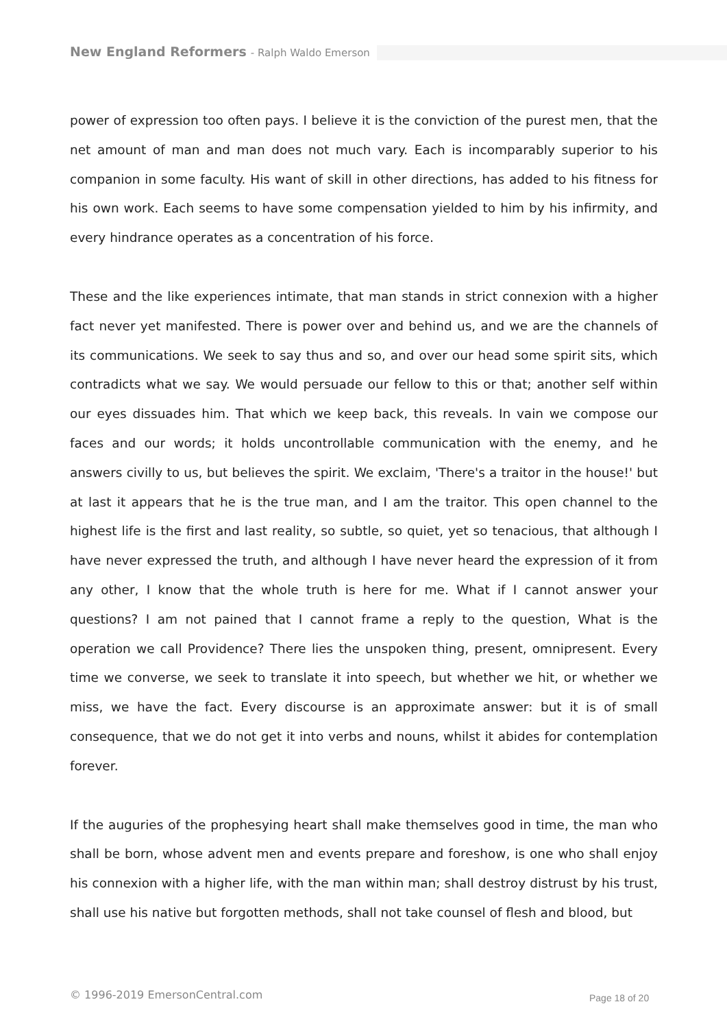New England Reformers - Ralph Waldo Emerson
power of expression too often pays. I believe it is the conviction of the purest men, that the net amount of man and man does not much vary. Each is incomparably superior to his companion in some faculty. His want of skill in other directions, has added to his fitness for his own work. Each seems to have some compensation yielded to him by his infirmity, and every hindrance operates as a concentration of his force.
These and the like experiences intimate, that man stands in strict connexion with a higher fact never yet manifested. There is power over and behind us, and we are the channels of its communications. We seek to say thus and so, and over our head some spirit sits, which contradicts what we say. We would persuade our fellow to this or that; another self within our eyes dissuades him. That which we keep back, this reveals. In vain we compose our faces and our words; it holds uncontrollable communication with the enemy, and he answers civilly to us, but believes the spirit. We exclaim, 'There's a traitor in the house!' but at last it appears that he is the true man, and I am the traitor. This open channel to the highest life is the first and last reality, so subtle, so quiet, yet so tenacious, that although I have never expressed the truth, and although I have never heard the expression of it from any other, I know that the whole truth is here for me. What if I cannot answer your questions? I am not pained that I cannot frame a reply to the question, What is the operation we call Providence? There lies the unspoken thing, present, omnipresent. Every time we converse, we seek to translate it into speech, but whether we hit, or whether we miss, we have the fact. Every discourse is an approximate answer: but it is of small consequence, that we do not get it into verbs and nouns, whilst it abides for contemplation forever.
If the auguries of the prophesying heart shall make themselves good in time, the man who shall be born, whose advent men and events prepare and foreshow, is one who shall enjoy his connexion with a higher life, with the man within man; shall destroy distrust by his trust, shall use his native but forgotten methods, shall not take counsel of flesh and blood, but
© 1996-2019 EmersonCentral.com Page 18 of 20